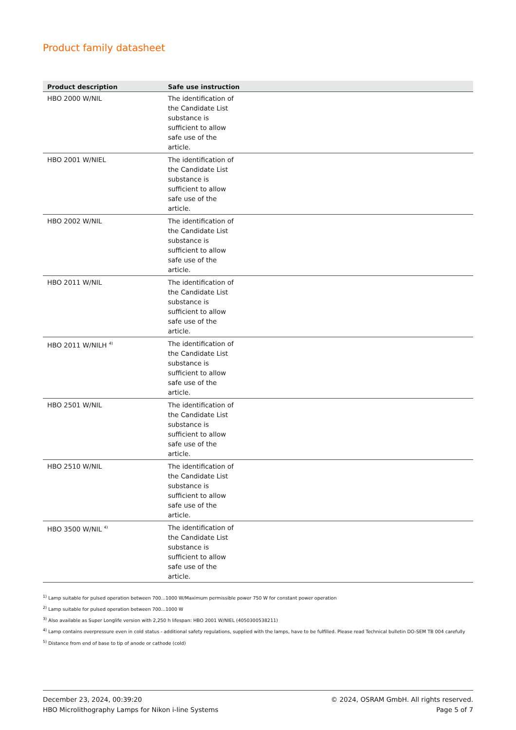Product family datasheet
| Product description | Safe use instruction |
| --- | --- |
| HBO 2000 W/NIL | The identification of the Candidate List substance is sufficient to allow safe use of the article. |
| HBO 2001 W/NIEL | The identification of the Candidate List substance is sufficient to allow safe use of the article. |
| HBO 2002 W/NIL | The identification of the Candidate List substance is sufficient to allow safe use of the article. |
| HBO 2011 W/NIL | The identification of the Candidate List substance is sufficient to allow safe use of the article. |
| HBO 2011 W/NILH <sup>4)</sup> | The identification of the Candidate List substance is sufficient to allow safe use of the article. |
| HBO 2501 W/NIL | The identification of the Candidate List substance is sufficient to allow safe use of the article. |
| HBO 2510 W/NIL | The identification of the Candidate List substance is sufficient to allow safe use of the article. |
| HBO 3500 W/NIL <sup>4)</sup> | The identification of the Candidate List substance is sufficient to allow safe use of the article. |
<sup>1)</sup> Lamp suitable for pulsed operation between 700...1000 W/Maximum permissible power 750 W for constant power operation
<sup>2)</sup> Lamp suitable for pulsed operation between 700...1000 W
<sup>3)</sup> Also available as Super Longlife version with 2,250 h lifespan: HBO 2001 W/NIEL (4050300538211)
<sup>4)</sup> Lamp contains overpressure even in cold status - additional safety regulations, supplied with the lamps, have to be fulfilled. Please read Technical bulletin DO-SEM TB 004 carefully
<sup>5)</sup> Distance from end of base to tip of anode or cathode (cold)
December 23, 2024, 00:39:20
HBO Microlithography Lamps for Nikon i-line Systems
© 2024, OSRAM GmbH. All rights reserved.
Page 5 of 7